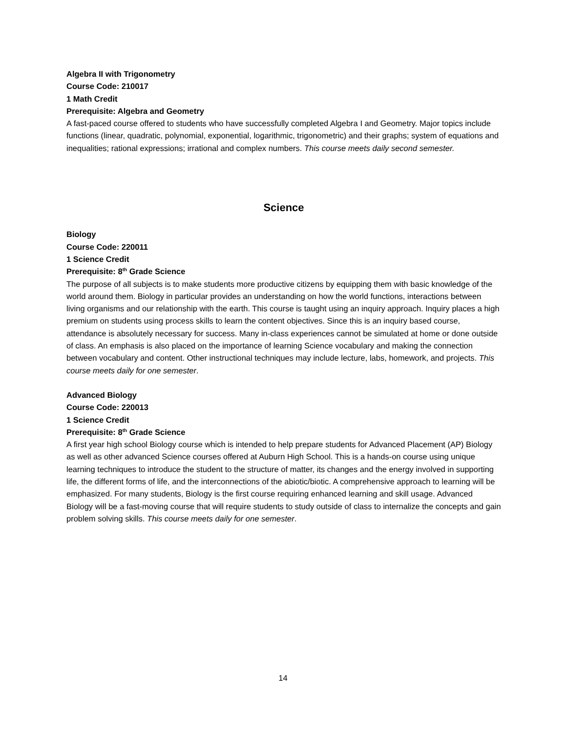Algebra II with Trigonometry
Course Code: 210017
1 Math Credit
Prerequisite: Algebra and Geometry
A fast-paced course offered to students who have successfully completed Algebra I and Geometry. Major topics include functions (linear, quadratic, polynomial, exponential, logarithmic, trigonometric) and their graphs; system of equations and inequalities; rational expressions; irrational and complex numbers. This course meets daily second semester.
Science
Biology
Course Code: 220011
1 Science Credit
Prerequisite: 8<sup>th</sup> Grade Science
The purpose of all subjects is to make students more productive citizens by equipping them with basic knowledge of the world around them. Biology in particular provides an understanding on how the world functions, interactions between living organisms and our relationship with the earth. This course is taught using an inquiry approach. Inquiry places a high premium on students using process skills to learn the content objectives. Since this is an inquiry based course, attendance is absolutely necessary for success. Many in-class experiences cannot be simulated at home or done outside of class. An emphasis is also placed on the importance of learning Science vocabulary and making the connection between vocabulary and content. Other instructional techniques may include lecture, labs, homework, and projects. This course meets daily for one semester.
Advanced Biology
Course Code: 220013
1 Science Credit
Prerequisite: 8<sup>th</sup> Grade Science
A first year high school Biology course which is intended to help prepare students for Advanced Placement (AP) Biology as well as other advanced Science courses offered at Auburn High School. This is a hands-on course using unique learning techniques to introduce the student to the structure of matter, its changes and the energy involved in supporting life, the different forms of life, and the interconnections of the abiotic/biotic. A comprehensive approach to learning will be emphasized. For many students, Biology is the first course requiring enhanced learning and skill usage. Advanced Biology will be a fast-moving course that will require students to study outside of class to internalize the concepts and gain problem solving skills. This course meets daily for one semester.
14